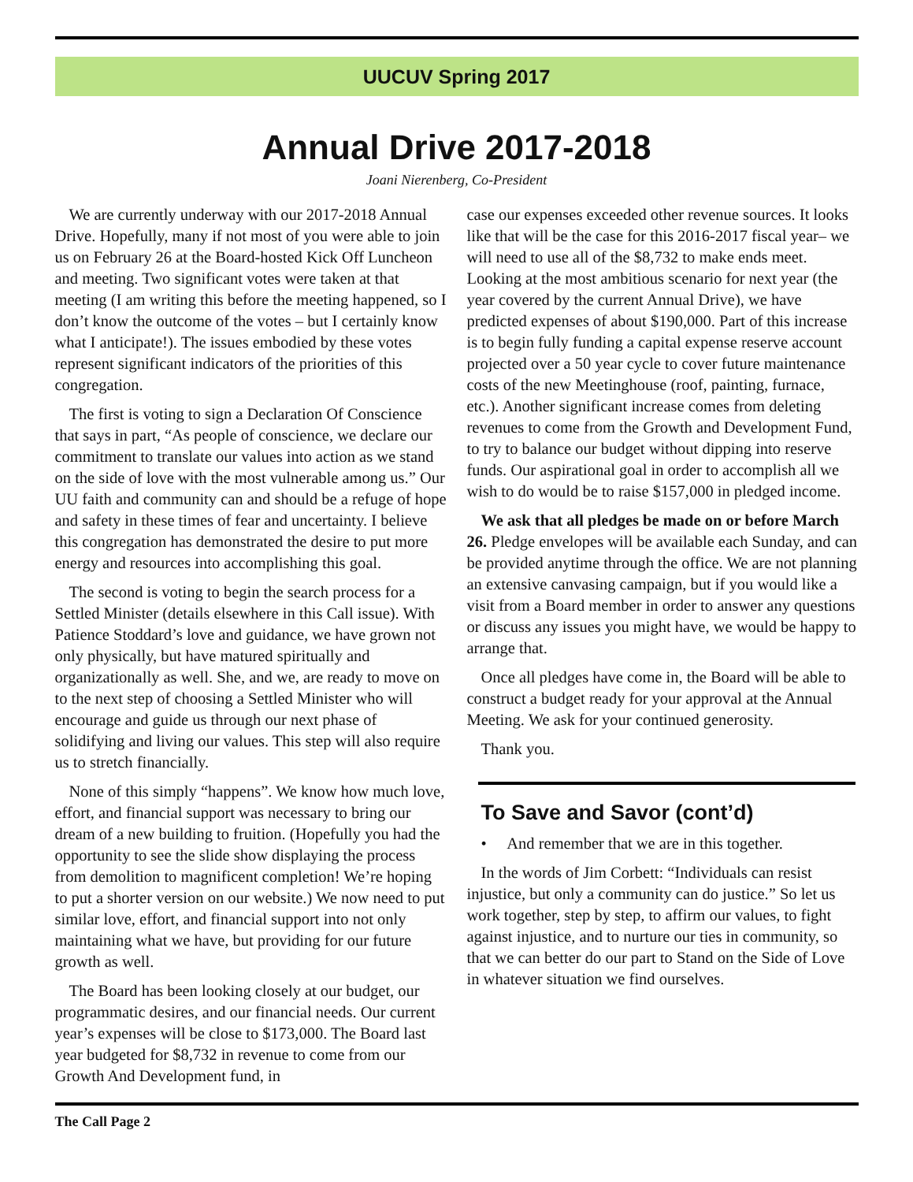UUCUV Spring 2017
Annual Drive 2017-2018
Joani Nierenberg, Co-President
We are currently underway with our 2017-2018 Annual Drive. Hopefully, many if not most of you were able to join us on February 26 at the Board-hosted Kick Off Luncheon and meeting. Two significant votes were taken at that meeting (I am writing this before the meeting happened, so I don’t know the outcome of the votes – but I certainly know what I anticipate!). The issues embodied by these votes represent significant indicators of the priorities of this congregation.
The first is voting to sign a Declaration Of Conscience that says in part, “As people of conscience, we declare our commitment to translate our values into action as we stand on the side of love with the most vulnerable among us.” Our UU faith and community can and should be a refuge of hope and safety in these times of fear and uncertainty. I believe this congregation has demonstrated the desire to put more energy and resources into accomplishing this goal.
The second is voting to begin the search process for a Settled Minister (details elsewhere in this Call issue). With Patience Stoddard’s love and guidance, we have grown not only physically, but have matured spiritually and organizationally as well. She, and we, are ready to move on to the next step of choosing a Settled Minister who will encourage and guide us through our next phase of solidifying and living our values. This step will also require us to stretch financially.
None of this simply “happens”. We know how much love, effort, and financial support was necessary to bring our dream of a new building to fruition. (Hopefully you had the opportunity to see the slide show displaying the process from demolition to magnificent completion! We’re hoping to put a shorter version on our website.) We now need to put similar love, effort, and financial support into not only maintaining what we have, but providing for our future growth as well.
The Board has been looking closely at our budget, our programmatic desires, and our financial needs. Our current year’s expenses will be close to $173,000. The Board last year budgeted for $8,732 in revenue to come from our Growth And Development fund, in
case our expenses exceeded other revenue sources. It looks like that will be the case for this 2016-2017 fiscal year– we will need to use all of the $8,732 to make ends meet. Looking at the most ambitious scenario for next year (the year covered by the current Annual Drive), we have predicted expenses of about $190,000. Part of this increase is to begin fully funding a capital expense reserve account projected over a 50 year cycle to cover future maintenance costs of the new Meetinghouse (roof, painting, furnace, etc.). Another significant increase comes from deleting revenues to come from the Growth and Development Fund, to try to balance our budget without dipping into reserve funds. Our aspirational goal in order to accomplish all we wish to do would be to raise $157,000 in pledged income.
We ask that all pledges be made on or before March 26. Pledge envelopes will be available each Sunday, and can be provided anytime through the office. We are not planning an extensive canvasing campaign, but if you would like a visit from a Board member in order to answer any questions or discuss any issues you might have, we would be happy to arrange that.
Once all pledges have come in, the Board will be able to construct a budget ready for your approval at the Annual Meeting. We ask for your continued generosity.
Thank you.
To Save and Savor (cont’d)
• And remember that we are in this together.
In the words of Jim Corbett: “Individuals can resist injustice, but only a community can do justice.” So let us work together, step by step, to affirm our values, to fight against injustice, and to nurture our ties in community, so that we can better do our part to Stand on the Side of Love in whatever situation we find ourselves.
The Call Page 2